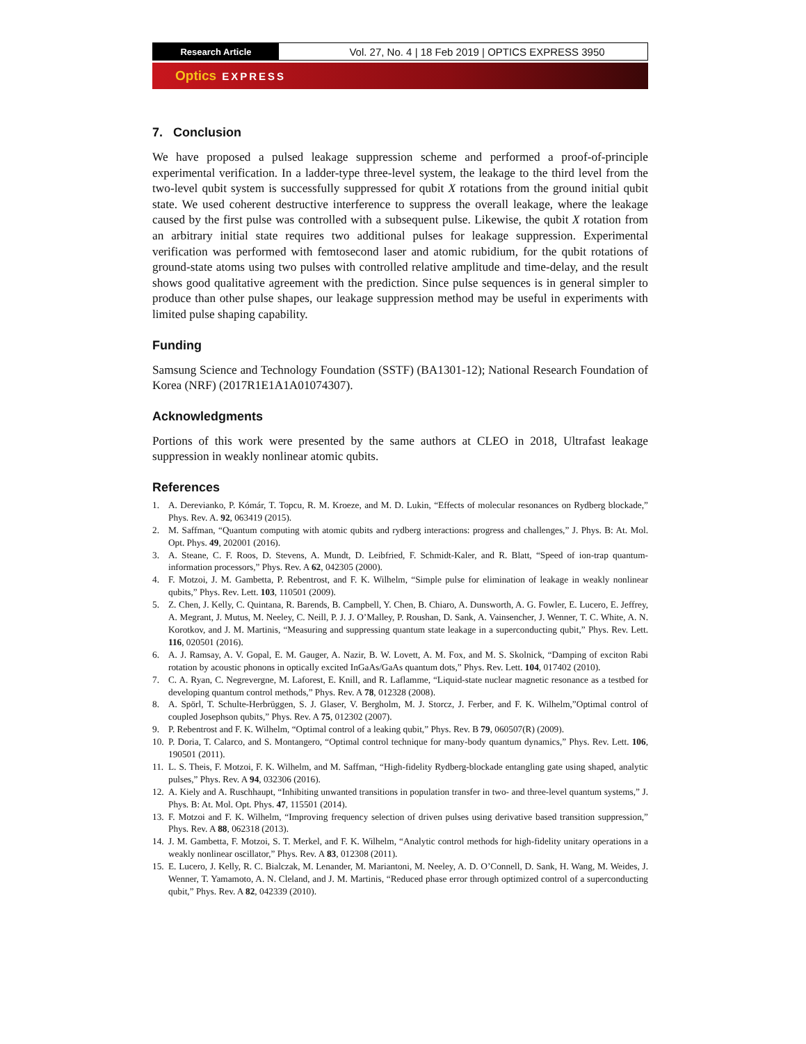Research Article
Vol. 27, No. 4 | 18 Feb 2019 | OPTICS EXPRESS 3950
Optics EXPRESS
7. Conclusion
We have proposed a pulsed leakage suppression scheme and performed a proof-of-principle experimental verification. In a ladder-type three-level system, the leakage to the third level from the two-level qubit system is successfully suppressed for qubit X rotations from the ground initial qubit state. We used coherent destructive interference to suppress the overall leakage, where the leakage caused by the first pulse was controlled with a subsequent pulse. Likewise, the qubit X rotation from an arbitrary initial state requires two additional pulses for leakage suppression. Experimental verification was performed with femtosecond laser and atomic rubidium, for the qubit rotations of ground-state atoms using two pulses with controlled relative amplitude and time-delay, and the result shows good qualitative agreement with the prediction. Since pulse sequences is in general simpler to produce than other pulse shapes, our leakage suppression method may be useful in experiments with limited pulse shaping capability.
Funding
Samsung Science and Technology Foundation (SSTF) (BA1301-12); National Research Foundation of Korea (NRF) (2017R1E1A1A01074307).
Acknowledgments
Portions of this work were presented by the same authors at CLEO in 2018, Ultrafast leakage suppression in weakly nonlinear atomic qubits.
References
1. A. Derevianko, P. Kómár, T. Topcu, R. M. Kroeze, and M. D. Lukin, “Effects of molecular resonances on Rydberg blockade,” Phys. Rev. A. 92, 063419 (2015).
2. M. Saffman, “Quantum computing with atomic qubits and rydberg interactions: progress and challenges,” J. Phys. B: At. Mol. Opt. Phys. 49, 202001 (2016).
3. A. Steane, C. F. Roos, D. Stevens, A. Mundt, D. Leibfried, F. Schmidt-Kaler, and R. Blatt, “Speed of ion-trap quantum-information processors,” Phys. Rev. A 62, 042305 (2000).
4. F. Motzoi, J. M. Gambetta, P. Rebentrost, and F. K. Wilhelm, “Simple pulse for elimination of leakage in weakly nonlinear qubits,” Phys. Rev. Lett. 103, 110501 (2009).
5. Z. Chen, J. Kelly, C. Quintana, R. Barends, B. Campbell, Y. Chen, B. Chiaro, A. Dunsworth, A. G. Fowler, E. Lucero, E. Jeffrey, A. Megrant, J. Mutus, M. Neeley, C. Neill, P. J. J. O’Malley, P. Roushan, D. Sank, A. Vainsencher, J. Wenner, T. C. White, A. N. Korotkov, and J. M. Martinis, “Measuring and suppressing quantum state leakage in a superconducting qubit,” Phys. Rev. Lett. 116, 020501 (2016).
6. A. J. Ramsay, A. V. Gopal, E. M. Gauger, A. Nazir, B. W. Lovett, A. M. Fox, and M. S. Skolnick, “Damping of exciton Rabi rotation by acoustic phonons in optically excited InGaAs/GaAs quantum dots,” Phys. Rev. Lett. 104, 017402 (2010).
7. C. A. Ryan, C. Negrevergne, M. Laforest, E. Knill, and R. Laflamme, “Liquid-state nuclear magnetic resonance as a testbed for developing quantum control methods,” Phys. Rev. A 78, 012328 (2008).
8. A. Spörl, T. Schulte-Herbrüggen, S. J. Glaser, V. Bergholm, M. J. Storcz, J. Ferber, and F. K. Wilhelm,”Optimal control of coupled Josephson qubits,” Phys. Rev. A 75, 012302 (2007).
9. P. Rebentrost and F. K. Wilhelm, “Optimal control of a leaking qubit,” Phys. Rev. B 79, 060507(R) (2009).
10. P. Doria, T. Calarco, and S. Montangero, “Optimal control technique for many-body quantum dynamics,” Phys. Rev. Lett. 106, 190501 (2011).
11. L. S. Theis, F. Motzoi, F. K. Wilhelm, and M. Saffman, “High-fidelity Rydberg-blockade entangling gate using shaped, analytic pulses,” Phys. Rev. A 94, 032306 (2016).
12. A. Kiely and A. Ruschhaupt, “Inhibiting unwanted transitions in population transfer in two- and three-level quantum systems,” J. Phys. B: At. Mol. Opt. Phys. 47, 115501 (2014).
13. F. Motzoi and F. K. Wilhelm, “Improving frequency selection of driven pulses using derivative based transition suppression,” Phys. Rev. A 88, 062318 (2013).
14. J. M. Gambetta, F. Motzoi, S. T. Merkel, and F. K. Wilhelm, “Analytic control methods for high-fidelity unitary operations in a weakly nonlinear oscillator,” Phys. Rev. A 83, 012308 (2011).
15. E. Lucero, J. Kelly, R. C. Bialczak, M. Lenander, M. Mariantoni, M. Neeley, A. D. O’Connell, D. Sank, H. Wang, M. Weides, J. Wenner, T. Yamamoto, A. N. Cleland, and J. M. Martinis, “Reduced phase error through optimized control of a superconducting qubit,” Phys. Rev. A 82, 042339 (2010).